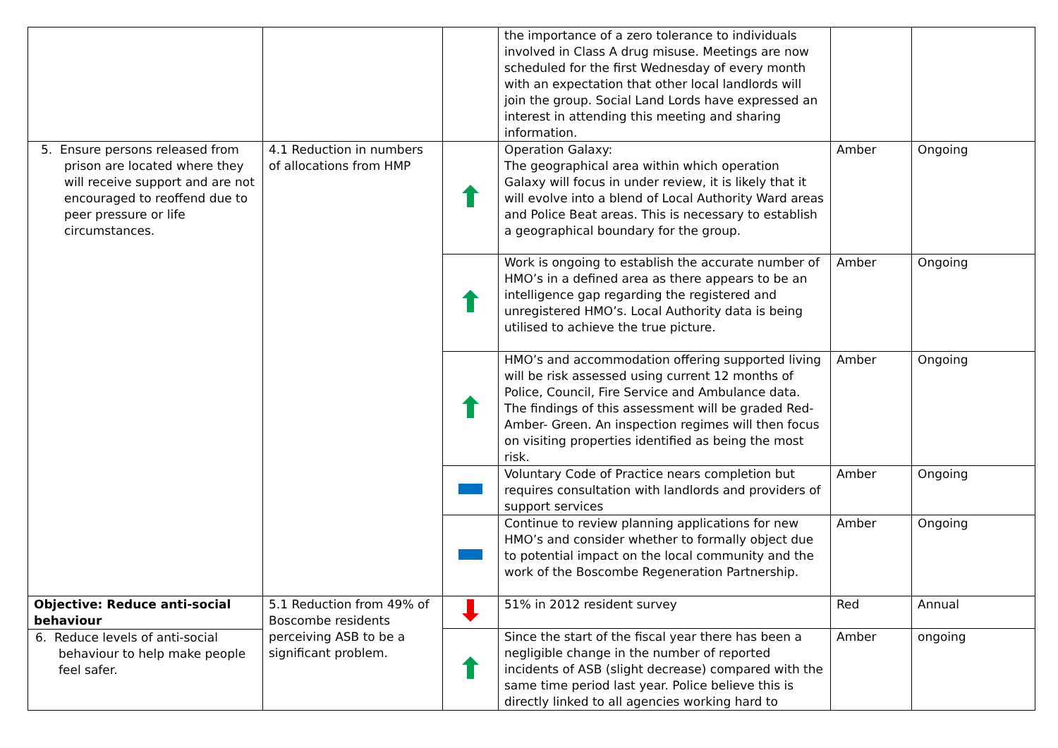| | | | the importance of a zero tolerance to individuals involved in Class A drug misuse. Meetings are now scheduled for the first Wednesday of every month with an expectation that other local landlords will join the group. Social Land Lords have expressed an interest in attending this meeting and sharing information. | | |
| 5. Ensure persons released from prison are located where they will receive support and are not encouraged to reoffend due to peer pressure or life circumstances. | 4.1 Reduction in numbers of allocations from HMP | | Operation Galaxy: The geographical area within which operation Galaxy will focus in under review, it is likely that it will evolve into a blend of Local Authority Ward areas and Police Beat areas. This is necessary to establish a geographical boundary for the group. | Amber | Ongoing |
| | | | Work is ongoing to establish the accurate number of HMO’s in a defined area as there appears to be an intelligence gap regarding the registered and unregistered HMO’s. Local Authority data is being utilised to achieve the true picture. | Amber | Ongoing |
| | | | HMO’s and accommodation offering supported living will be risk assessed using current 12 months of Police, Council, Fire Service and Ambulance data. The findings of this assessment will be graded Red- Amber- Green. An inspection regimes will then focus on visiting properties identified as being the most risk. | Amber | Ongoing |
| | | | Voluntary Code of Practice nears completion but requires consultation with landlords and providers of support services | Amber | Ongoing |
| | | | Continue to review planning applications for new HMO’s and consider whether to formally object due to potential impact on the local community and the work of the Boscombe Regeneration Partnership. | Amber | Ongoing |
| Objective: Reduce anti-social behaviour 6. Reduce levels of anti-social behaviour to help make people feel safer. | 5.1 Reduction from 49% of Boscombe residents perceiving ASB to be a significant problem. | | 51% in 2012 resident survey | Red | Annual |
| | | | Since the start of the fiscal year there has been a negligible change in the number of reported incidents of ASB (slight decrease) compared with the same time period last year. Police believe this is directly linked to all agencies working hard to | Amber | ongoing |